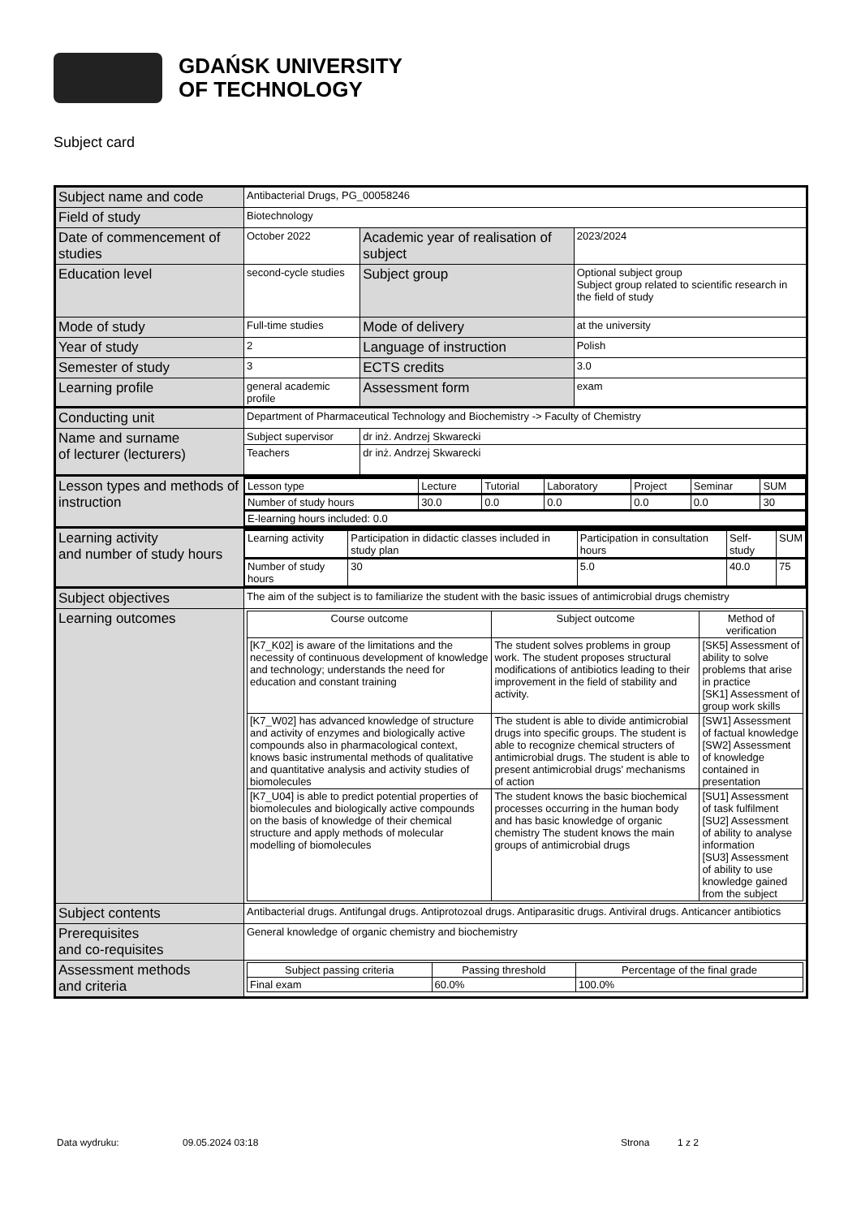GDAŃSK UNIVERSITY
OF TECHNOLOGY
Subject card
| Subject name and code | Antibacterial Drugs, PG_00058246 | | |
| Field of study | Biotechnology | | |
| Date of commencement of studies | October 2022 | Academic year of realisation of subject | 2023/2024 |
| Education level | second-cycle studies | Subject group | Optional subject group Subject group related to scientific research in the field of study |
| Mode of study | Full-time studies | Mode of delivery | at the university |
| Year of study | 2 | Language of instruction | Polish |
| Semester of study | 3 | ECTS credits | 3.0 |
| Learning profile | general academic profile | Assessment form | exam |
| Conducting unit | Department of Pharmaceutical Technology and Biochemistry -> Faculty of Chemistry | | |
| Name and surname of lecturer (lecturers) | Subject supervisor | dr inż. Andrzej Skwarecki | |
| | Teachers | dr inż. Andrzej Skwarecki | |
| Lesson types and methods of instruction | / Lesson type / Lecture / Tutorial / Laboratory / Project / Seminar / SUM / / Number of study hours / 30.0 / 0.0 / 0.0 / 0.0 / 0.0 / 30 / / E-learning hours included: 0.0 / / / / / / / | | |
| Learning activity and number of study hours | / Learning activity / Participation in didactic classes included in study plan / Participation in consultation hours / Self-study / SUM / / Number of study hours / 30 / 5.0 / 40.0 / 75 / | | |
| Subject objectives | The aim of the subject is to familiarize the student with the basic issues of antimicrobial drugs chemistry | | |
| Learning outcomes | / Course outcome / Subject outcome / Method of verification / / --- / --- / --- / / [K7_K02] is aware of the limitations and the necessity of continuous development of knowledge and technology; understands the need for education and constant training / The student solves problems in group work. The student proposes structural modifications of antibiotics leading to their improvement in the field of stability and activity. / [SK5] Assessment of ability to solve problems that arise in practice [SK1] Assessment of group work skills / / [K7_W02] has advanced knowledge of structure and activity of enzymes and biologically active compounds also in pharmacological context, knows basic instrumental methods of qualitative and quantitative analysis and activity studies of biomolecules / The student is able to divide antimicrobial drugs into specific groups. The student is able to recognize chemical structers of antimicrobial drugs. The student is able to present antimicrobial drugs' mechanisms of action / [SW1] Assessment of factual knowledge [SW2] Assessment of knowledge contained in presentation / / [K7_U04] is able to predict potential properties of biomolecules and biologically active compounds on the basis of knowledge of their chemical structure and apply methods of molecular modelling of biomolecules / The student knows the basic biochemical processes occurring in the human body and has basic knowledge of organic chemistry The student knows the main groups of antimicrobial drugs / [SU1] Assessment of task fulfilment [SU2] Assessment of ability to analyse information [SU3] Assessment of ability to use knowledge gained from the subject / | | |
| Subject contents | Antibacterial drugs. Antifungal drugs. Antiprotozoal drugs. Antiparasitic drugs. Antiviral drugs. Anticancer antibiotics | | |
| Prerequisites and co-requisites | General knowledge of organic chemistry and biochemistry | | |
| Assessment methods and criteria | / Subject passing criteria / Passing threshold / Percentage of the final grade / / --- / --- / --- / / Final exam / 60.0% / 100.0% / | | |
Data wydruku: 09.05.2024 03:18 Strona 1 z 2